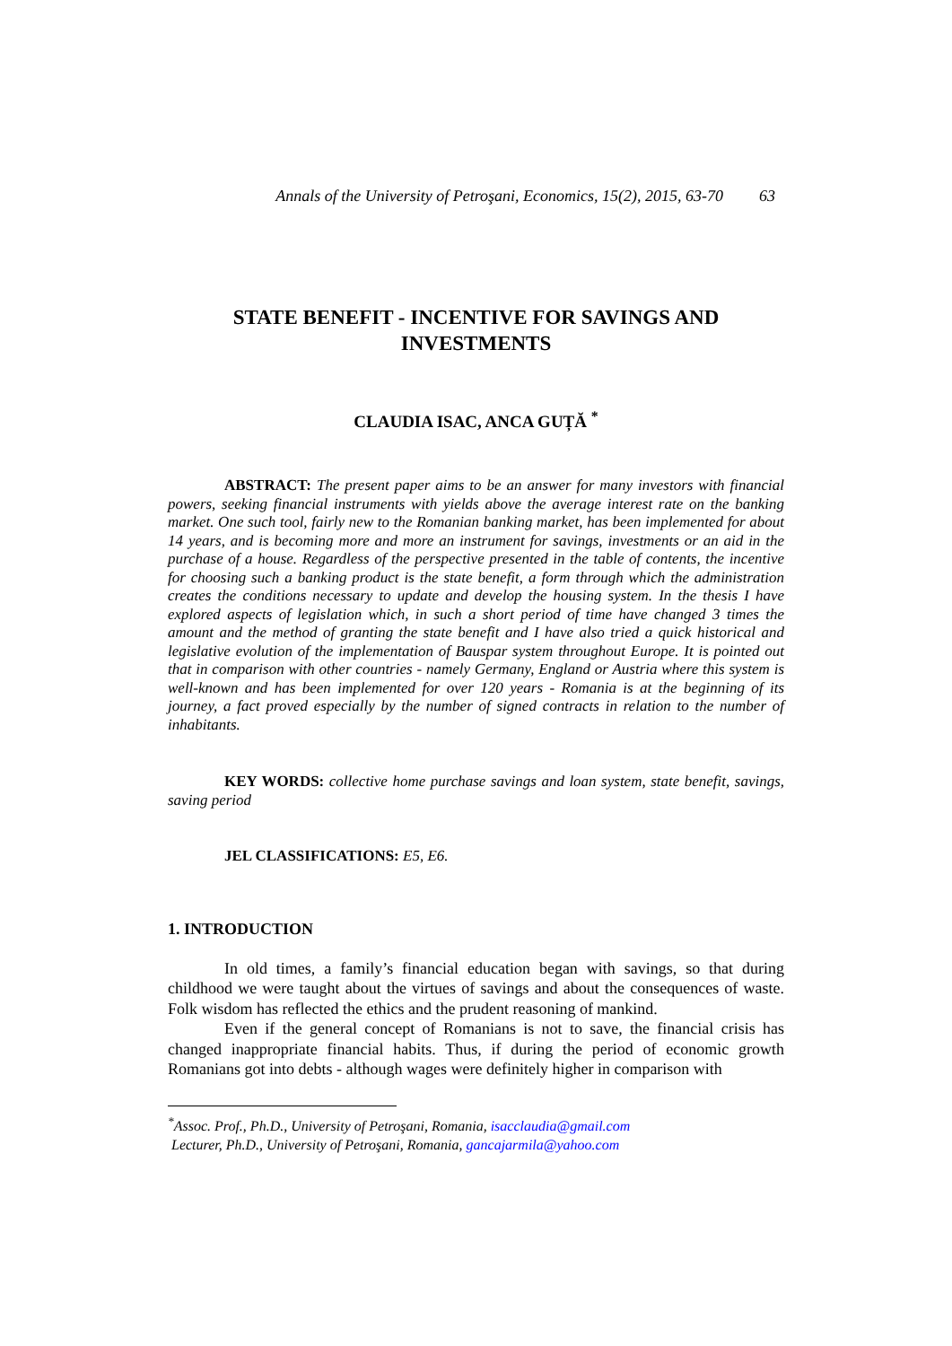Annals of the University of Petroşani, Economics, 15(2), 2015, 63-70 63
STATE BENEFIT - INCENTIVE FOR SAVINGS AND
INVESTMENTS
CLAUDIA ISAC, ANCA GUȚĂ <sup>*</sup>
ABSTRACT: The present paper aims to be an answer for many investors with financial powers, seeking financial instruments with yields above the average interest rate on the banking market. One such tool, fairly new to the Romanian banking market, has been implemented for about 14 years, and is becoming more and more an instrument for savings, investments or an aid in the purchase of a house. Regardless of the perspective presented in the table of contents, the incentive for choosing such a banking product is the state benefit, a form through which the administration creates the conditions necessary to update and develop the housing system. In the thesis I have explored aspects of legislation which, in such a short period of time have changed 3 times the amount and the method of granting the state benefit and I have also tried a quick historical and legislative evolution of the implementation of Bauspar system throughout Europe. It is pointed out that in comparison with other countries - namely Germany, England or Austria where this system is well-known and has been implemented for over 120 years - Romania is at the beginning of its journey, a fact proved especially by the number of signed contracts in relation to the number of inhabitants.
KEY WORDS: collective home purchase savings and loan system, state benefit, savings, saving period
JEL CLASSIFICATIONS: E5, E6.
1. INTRODUCTION
In old times, a family’s financial education began with savings, so that during childhood we were taught about the virtues of savings and about the consequences of waste. Folk wisdom has reflected the ethics and the prudent reasoning of mankind.
Even if the general concept of Romanians is not to save, the financial crisis has changed inappropriate financial habits. Thus, if during the period of economic growth Romanians got into debts - although wages were definitely higher in comparison with
<sup>*</sup> Assoc. Prof., Ph.D., University of Petroşani, Romania, isacclaudia@gmail.com
Lecturer, Ph.D., University of Petroşani, Romania, gancajarmila@yahoo.com